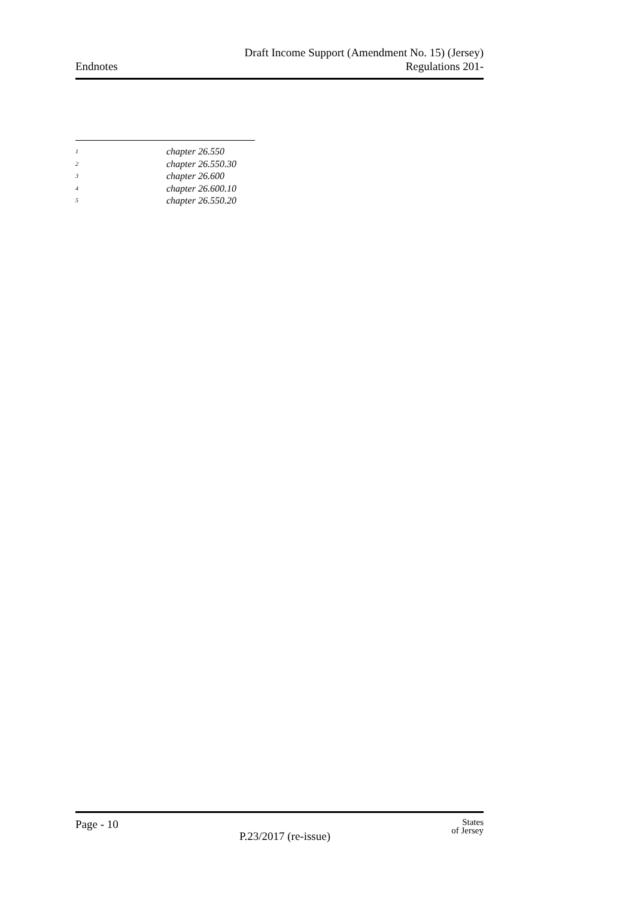Endnotes
Draft Income Support (Amendment No. 15) (Jersey)
Regulations 201-
<sup>1</sup> chapter 26.550
<sup>2</sup> chapter 26.550.30
<sup>3</sup> chapter 26.600
<sup>4</sup> chapter 26.600.10
<sup>5</sup> chapter 26.550.20
Page - 10
P.23/2017 (re-issue)
States
of Jersey